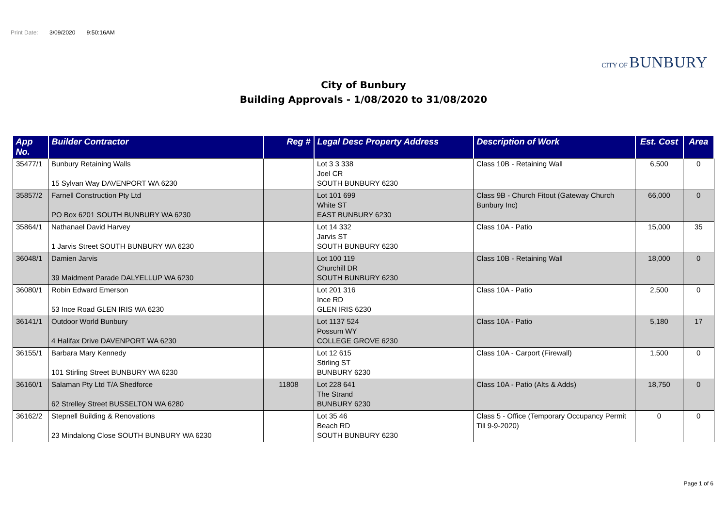Print Date: 3/09/2020 9:50:16AM
CITY OF BUNBURY
City of Bunbury
Building Approvals - 1/08/2020 to 31/08/2020
| App No. | Builder Contractor | Reg # | Legal Desc Property Address | Description of Work | Est. Cost | Area |
| --- | --- | --- | --- | --- | --- | --- |
| 35477/1 | Bunbury Retaining Walls 15 Sylvan Way DAVENPORT WA 6230 | | Lot 3 3 338 Joel CR SOUTH BUNBURY 6230 | Class 10B - Retaining Wall | 6,500 | 0 |
| 35857/2 | Farnell Construction Pty Ltd PO Box 6201 SOUTH BUNBURY WA 6230 | | Lot 101 699 White ST EAST BUNBURY 6230 | Class 9B - Church Fitout (Gateway Church Bunbury Inc) | 66,000 | 0 |
| 35864/1 | Nathanael David Harvey 1 Jarvis Street SOUTH BUNBURY WA 6230 | | Lot 14 332 Jarvis ST SOUTH BUNBURY 6230 | Class 10A - Patio | 15,000 | 35 |
| 36048/1 | Damien Jarvis 39 Maidment Parade DALYELLUP WA 6230 | | Lot 100 119 Churchill DR SOUTH BUNBURY 6230 | Class 10B - Retaining Wall | 18,000 | 0 |
| 36080/1 | Robin Edward Emerson 53 Ince Road GLEN IRIS WA 6230 | | Lot 201 316 Ince RD GLEN IRIS 6230 | Class 10A - Patio | 2,500 | 0 |
| 36141/1 | Outdoor World Bunbury 4 Halifax Drive DAVENPORT WA 6230 | | Lot 1137 524 Possum WY COLLEGE GROVE 6230 | Class 10A - Patio | 5,180 | 17 |
| 36155/1 | Barbara Mary Kennedy 101 Stirling Street BUNBURY WA 6230 | | Lot 12 615 Stirling ST BUNBURY 6230 | Class 10A - Carport (Firewall) | 1,500 | 0 |
| 36160/1 | Salaman Pty Ltd T/A Shedforce 62 Strelley Street BUSSELTON WA 6280 | 11808 | Lot 228 641 The Strand BUNBURY 6230 | Class 10A - Patio (Alts & Adds) | 18,750 | 0 |
| 36162/2 | Stepnell Building & Renovations 23 Mindalong Close SOUTH BUNBURY WA 6230 | | Lot 35 46 Beach RD SOUTH BUNBURY 6230 | Class 5 - Office (Temporary Occupancy Permit Till 9-9-2020) | 0 | 0 |
Page 1 of 6